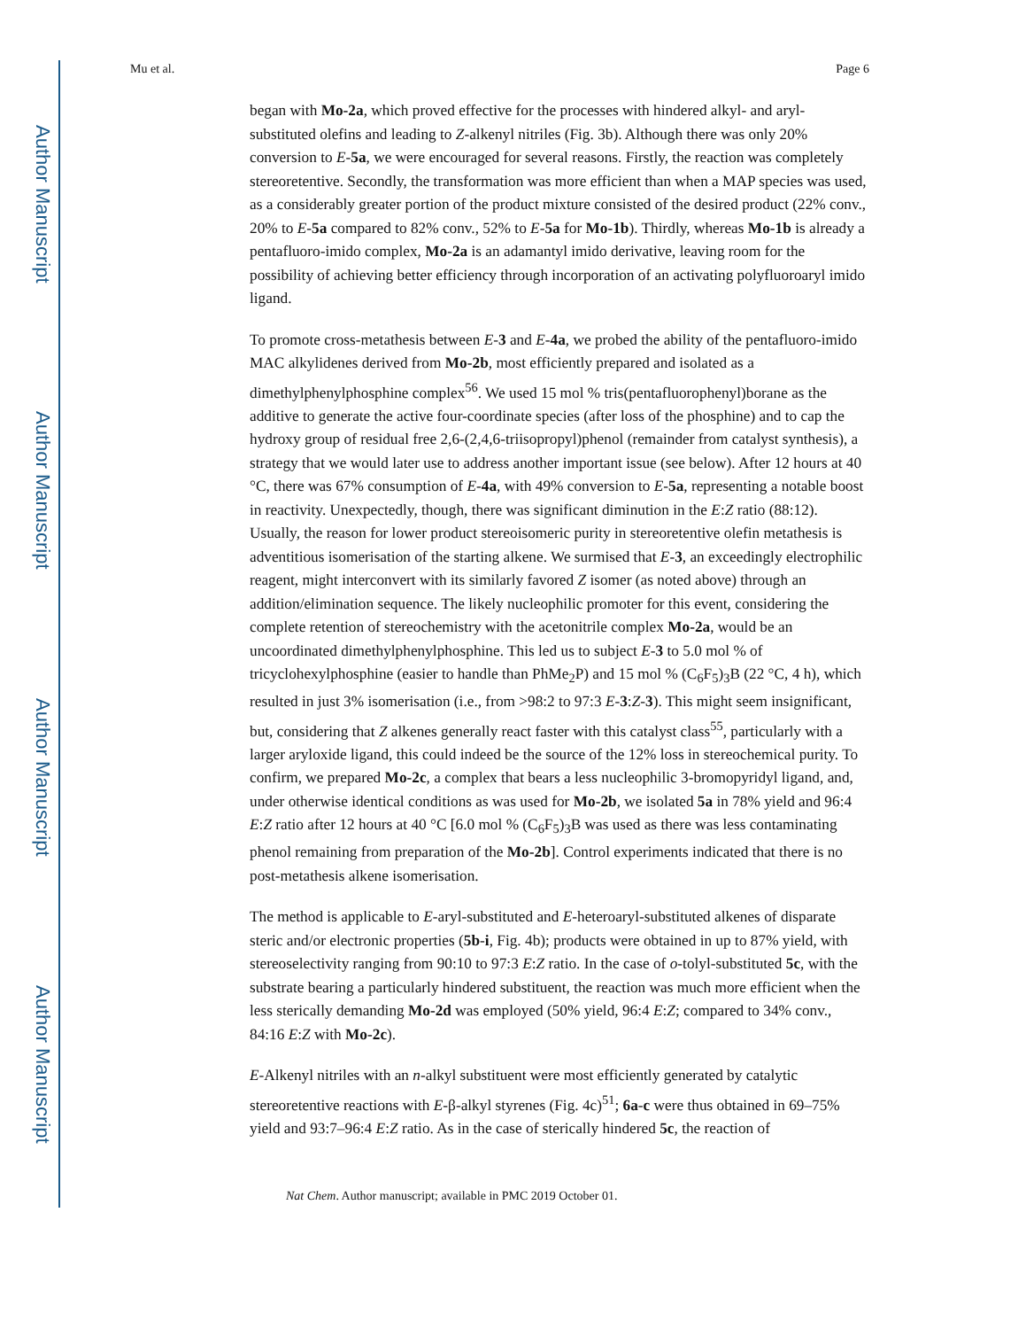Author Manuscript
Author Manuscript
Author Manuscript
Author Manuscript
Mu et al. Page 6
began with Mo-2a, which proved effective for the processes with hindered alkyl- and aryl-substituted olefins and leading to Z-alkenyl nitriles (Fig. 3b). Although there was only 20% conversion to E-5a, we were encouraged for several reasons. Firstly, the reaction was completely stereoretentive. Secondly, the transformation was more efficient than when a MAP species was used, as a considerably greater portion of the product mixture consisted of the desired product (22% conv., 20% to E-5a compared to 82% conv., 52% to E-5a for Mo-1b). Thirdly, whereas Mo-1b is already a pentafluoro-imido complex, Mo-2a is an adamantyl imido derivative, leaving room for the possibility of achieving better efficiency through incorporation of an activating polyfluoroaryl imido ligand.
To promote cross-metathesis between E-3 and E-4a, we probed the ability of the pentafluoro-imido MAC alkylidenes derived from Mo-2b, most efficiently prepared and isolated as a dimethylphenylphosphine complex<sup>56</sup>. We used 15 mol % tris(pentafluorophenyl)borane as the additive to generate the active four-coordinate species (after loss of the phosphine) and to cap the hydroxy group of residual free 2,6-(2,4,6-triisopropyl)phenol (remainder from catalyst synthesis), a strategy that we would later use to address another important issue (see below). After 12 hours at 40 °C, there was 67% consumption of E-4a, with 49% conversion to E-5a, representing a notable boost in reactivity. Unexpectedly, though, there was significant diminution in the E:Z ratio (88:12). Usually, the reason for lower product stereoisomeric purity in stereoretentive olefin metathesis is adventitious isomerisation of the starting alkene. We surmised that E-3, an exceedingly electrophilic reagent, might interconvert with its similarly favored Z isomer (as noted above) through an addition/elimination sequence. The likely nucleophilic promoter for this event, considering the complete retention of stereochemistry with the acetonitrile complex Mo-2a, would be an uncoordinated dimethylphenylphosphine. This led us to subject E-3 to 5.0 mol % of tricyclohexylphosphine (easier to handle than PhMe<sub>2</sub>P) and 15 mol % (C<sub>6</sub>F<sub>5</sub>)<sub>3</sub>B (22 °C, 4 h), which resulted in just 3% isomerisation (i.e., from >98:2 to 97:3 E-3:Z-3). This might seem insignificant, but, considering that Z alkenes generally react faster with this catalyst class<sup>55</sup>, particularly with a larger aryloxide ligand, this could indeed be the source of the 12% loss in stereochemical purity. To confirm, we prepared Mo-2c, a complex that bears a less nucleophilic 3-bromopyridyl ligand, and, under otherwise identical conditions as was used for Mo-2b, we isolated 5a in 78% yield and 96:4 E:Z ratio after 12 hours at 40 °C [6.0 mol % (C<sub>6</sub>F<sub>5</sub>)<sub>3</sub>B was used as there was less contaminating phenol remaining from preparation of the Mo-2b]. Control experiments indicated that there is no post-metathesis alkene isomerisation.
The method is applicable to E-aryl-substituted and E-heteroaryl-substituted alkenes of disparate steric and/or electronic properties (5b-i, Fig. 4b); products were obtained in up to 87% yield, with stereoselectivity ranging from 90:10 to 97:3 E:Z ratio. In the case of o-tolyl-substituted 5c, with the substrate bearing a particularly hindered substituent, the reaction was much more efficient when the less sterically demanding Mo-2d was employed (50% yield, 96:4 E:Z; compared to 34% conv., 84:16 E:Z with Mo-2c).
E-Alkenyl nitriles with an n-alkyl substituent were most efficiently generated by catalytic stereoretentive reactions with E-β-alkyl styrenes (Fig. 4c)<sup>51</sup>; 6a-c were thus obtained in 69–75% yield and 93:7–96:4 E:Z ratio. As in the case of sterically hindered 5c, the reaction of
Nat Chem. Author manuscript; available in PMC 2019 October 01.